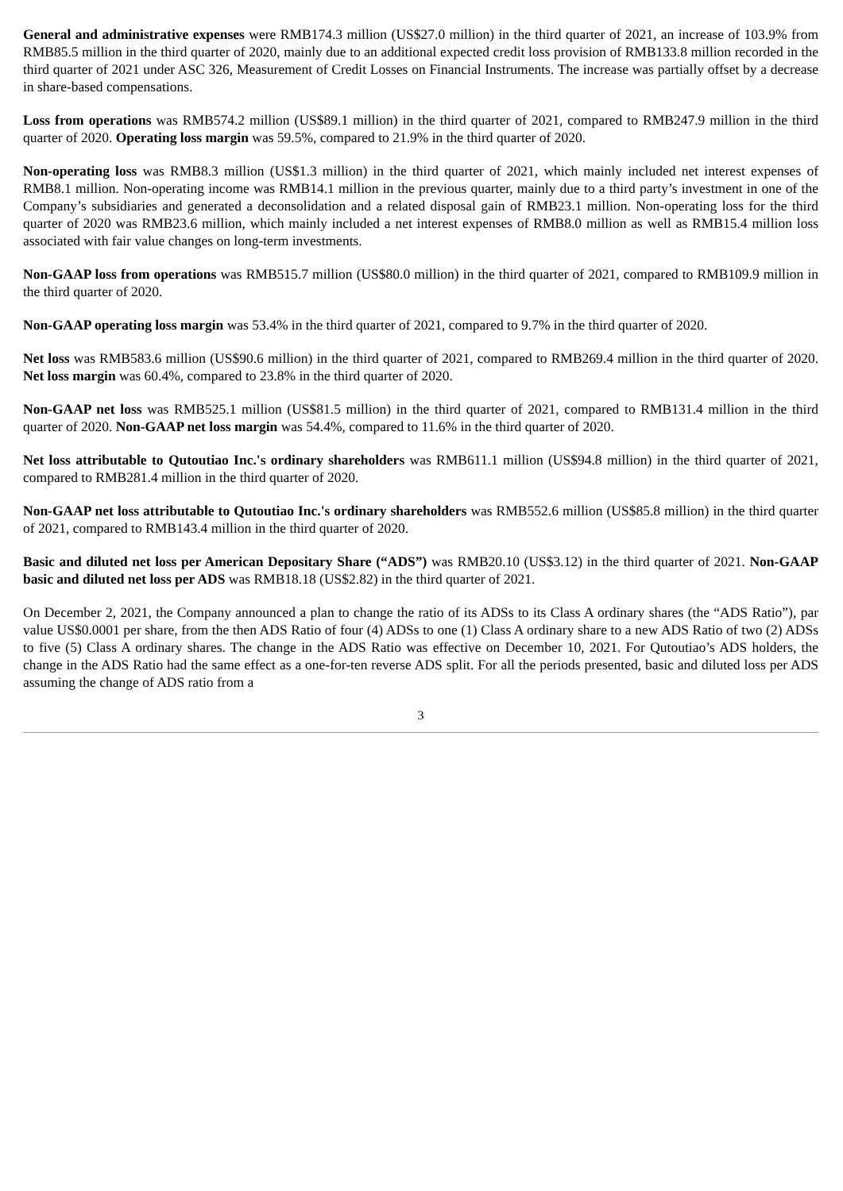General and administrative expenses were RMB174.3 million (US$27.0 million) in the third quarter of 2021, an increase of 103.9% from RMB85.5 million in the third quarter of 2020, mainly due to an additional expected credit loss provision of RMB133.8 million recorded in the third quarter of 2021 under ASC 326, Measurement of Credit Losses on Financial Instruments. The increase was partially offset by a decrease in share-based compensations.
Loss from operations was RMB574.2 million (US$89.1 million) in the third quarter of 2021, compared to RMB247.9 million in the third quarter of 2020. Operating loss margin was 59.5%, compared to 21.9% in the third quarter of 2020.
Non-operating loss was RMB8.3 million (US$1.3 million) in the third quarter of 2021, which mainly included net interest expenses of RMB8.1 million. Non-operating income was RMB14.1 million in the previous quarter, mainly due to a third party’s investment in one of the Company’s subsidiaries and generated a deconsolidation and a related disposal gain of RMB23.1 million. Non-operating loss for the third quarter of 2020 was RMB23.6 million, which mainly included a net interest expenses of RMB8.0 million as well as RMB15.4 million loss associated with fair value changes on long-term investments.
Non-GAAP loss from operations was RMB515.7 million (US$80.0 million) in the third quarter of 2021, compared to RMB109.9 million in the third quarter of 2020.
Non-GAAP operating loss margin was 53.4% in the third quarter of 2021, compared to 9.7% in the third quarter of 2020.
Net loss was RMB583.6 million (US$90.6 million) in the third quarter of 2021, compared to RMB269.4 million in the third quarter of 2020. Net loss margin was 60.4%, compared to 23.8% in the third quarter of 2020.
Non-GAAP net loss was RMB525.1 million (US$81.5 million) in the third quarter of 2021, compared to RMB131.4 million in the third quarter of 2020. Non-GAAP net loss margin was 54.4%, compared to 11.6% in the third quarter of 2020.
Net loss attributable to Qutoutiao Inc.'s ordinary shareholders was RMB611.1 million (US$94.8 million) in the third quarter of 2021, compared to RMB281.4 million in the third quarter of 2020.
Non-GAAP net loss attributable to Qutoutiao Inc.'s ordinary shareholders was RMB552.6 million (US$85.8 million) in the third quarter of 2021, compared to RMB143.4 million in the third quarter of 2020.
Basic and diluted net loss per American Depositary Share (“ADS”) was RMB20.10 (US$3.12) in the third quarter of 2021. Non-GAAP basic and diluted net loss per ADS was RMB18.18 (US$2.82) in the third quarter of 2021.
On December 2, 2021, the Company announced a plan to change the ratio of its ADSs to its Class A ordinary shares (the “ADS Ratio”), par value US$0.0001 per share, from the then ADS Ratio of four (4) ADSs to one (1) Class A ordinary share to a new ADS Ratio of two (2) ADSs to five (5) Class A ordinary shares. The change in the ADS Ratio was effective on December 10, 2021. For Qutoutiao’s ADS holders, the change in the ADS Ratio had the same effect as a one-for-ten reverse ADS split. For all the periods presented, basic and diluted loss per ADS assuming the change of ADS ratio from a
3